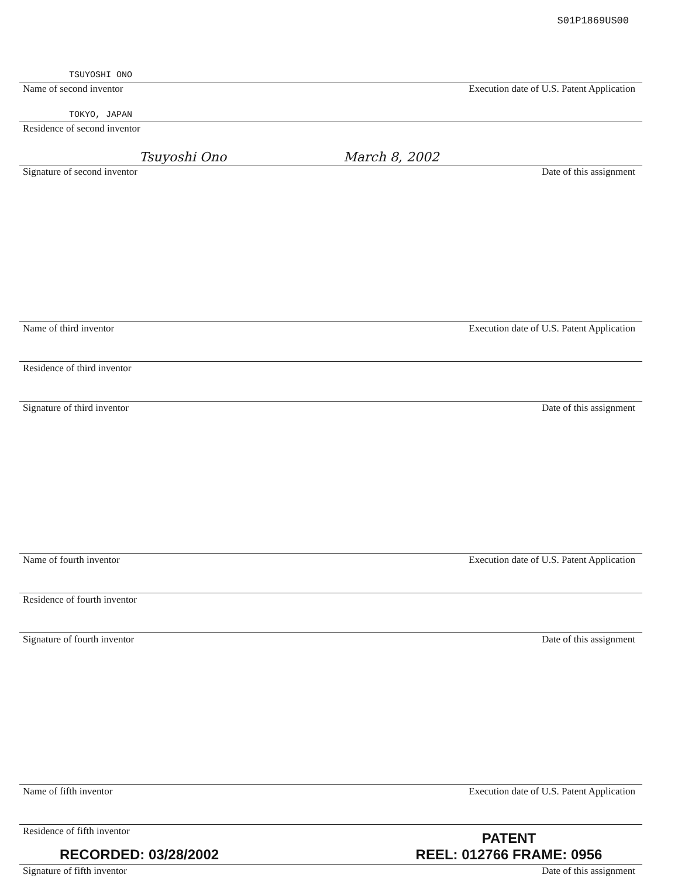S01P1869US00
TSUYOSHI ONO
Name of second inventor Execution date of U.S. Patent Application
TOKYO, JAPAN
Residence of second inventor
Tsuyoshi Ono March 8, 2002
Signature of second inventor Date of this assignment
Name of third inventor Execution date of U.S. Patent Application
Residence of third inventor
Signature of third inventor Date of this assignment
Name of fourth inventor Execution date of U.S. Patent Application
Residence of fourth inventor
Signature of fourth inventor Date of this assignment
Name of fifth inventor Execution date of U.S. Patent Application
Residence of fifth inventor
Signature of fifth inventor Date of this assignment
RECORDED: 03/28/2002
PATENT
REEL: 012766 FRAME: 0956